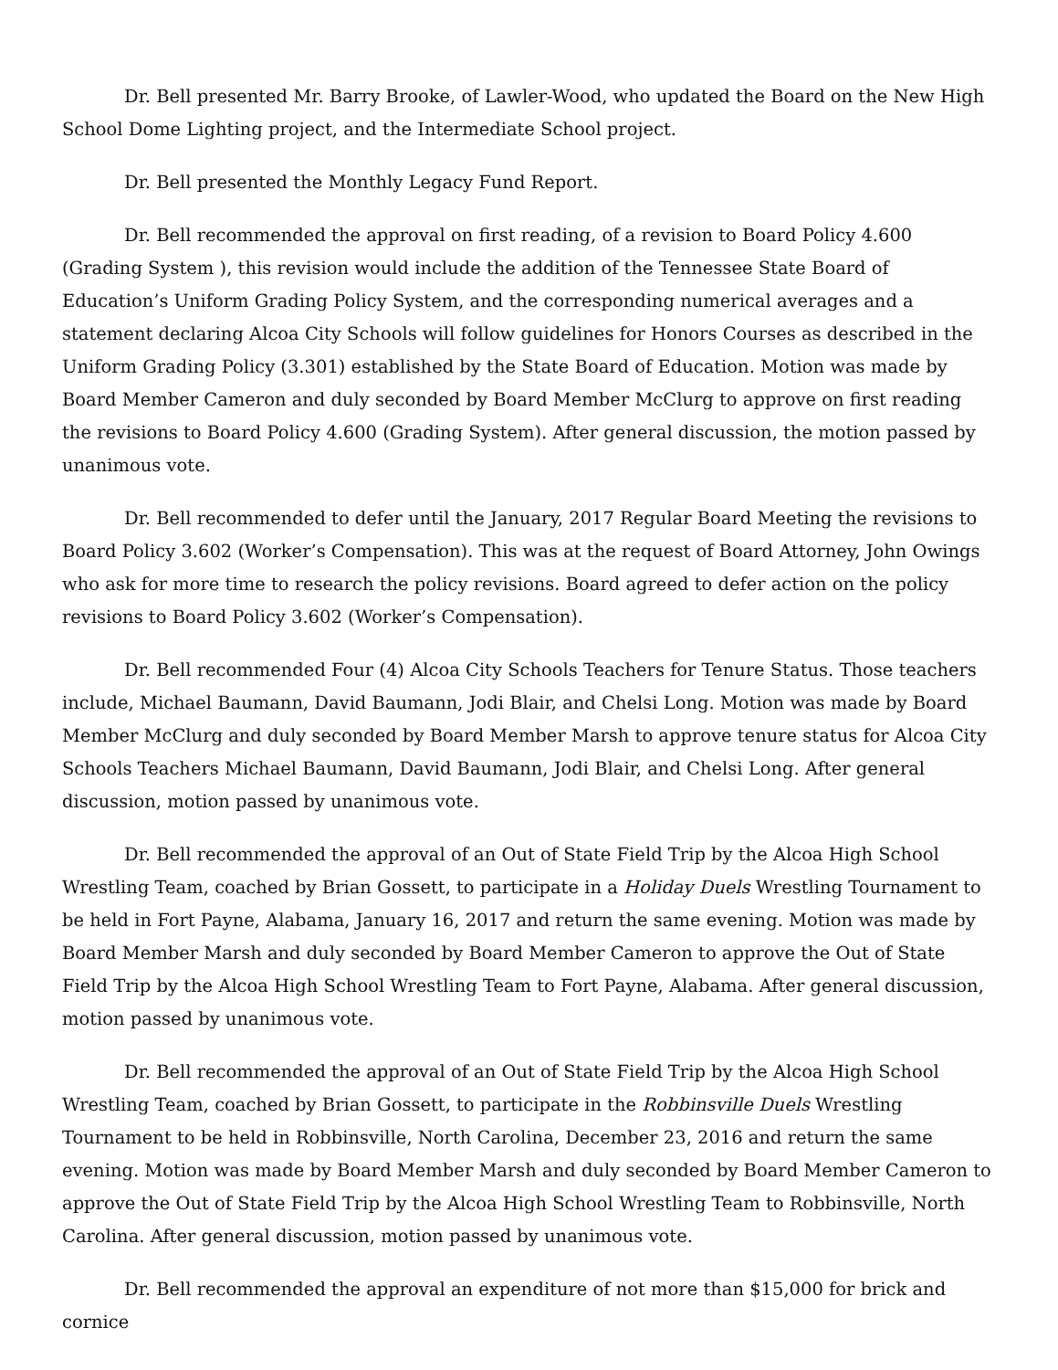Dr. Bell presented Mr. Barry Brooke, of Lawler-Wood, who updated the Board on the New High School Dome Lighting project, and the Intermediate School project.
Dr. Bell presented the Monthly Legacy Fund Report.
Dr. Bell recommended the approval on first reading, of a revision to Board Policy 4.600 (Grading System ), this revision would include the addition of the Tennessee State Board of Education’s Uniform Grading Policy System, and the corresponding numerical averages and a statement declaring Alcoa City Schools will follow guidelines for Honors Courses as described in the Uniform Grading Policy (3.301) established by the State Board of Education. Motion was made by Board Member Cameron and duly seconded by Board Member McClurg to approve on first reading the revisions to Board Policy 4.600 (Grading System). After general discussion, the motion passed by unanimous vote.
Dr. Bell recommended to defer until the January, 2017 Regular Board Meeting the revisions to Board Policy 3.602 (Worker’s Compensation). This was at the request of Board Attorney, John Owings who ask for more time to research the policy revisions. Board agreed to defer action on the policy revisions to Board Policy 3.602 (Worker’s Compensation).
Dr. Bell recommended Four (4) Alcoa City Schools Teachers for Tenure Status. Those teachers include, Michael Baumann, David Baumann, Jodi Blair, and Chelsi Long. Motion was made by Board Member McClurg and duly seconded by Board Member Marsh to approve tenure status for Alcoa City Schools Teachers Michael Baumann, David Baumann, Jodi Blair, and Chelsi Long. After general discussion, motion passed by unanimous vote.
Dr. Bell recommended the approval of an Out of State Field Trip by the Alcoa High School Wrestling Team, coached by Brian Gossett, to participate in a Holiday Duels Wrestling Tournament to be held in Fort Payne, Alabama, January 16, 2017 and return the same evening. Motion was made by Board Member Marsh and duly seconded by Board Member Cameron to approve the Out of State Field Trip by the Alcoa High School Wrestling Team to Fort Payne, Alabama. After general discussion, motion passed by unanimous vote.
Dr. Bell recommended the approval of an Out of State Field Trip by the Alcoa High School Wrestling Team, coached by Brian Gossett, to participate in the Robbinsville Duels Wrestling Tournament to be held in Robbinsville, North Carolina, December 23, 2016 and return the same evening. Motion was made by Board Member Marsh and duly seconded by Board Member Cameron to approve the Out of State Field Trip by the Alcoa High School Wrestling Team to Robbinsville, North Carolina. After general discussion, motion passed by unanimous vote.
Dr. Bell recommended the approval an expenditure of not more than $15,000 for brick and cornice